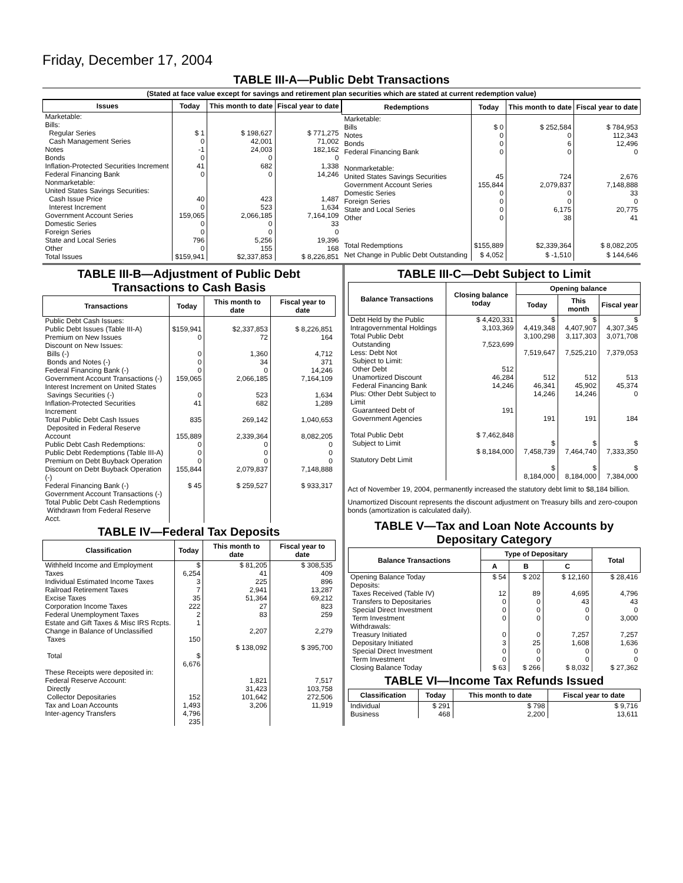Friday, December 17, 2004
TABLE III-A—Public Debt Transactions
(Stated at face value except for savings and retirement plan securities which are stated at current redemption value)
| Issues | Today | This month to date | Fiscal year to date |
| --- | --- | --- | --- |
| Marketable: Bills: Regular Series Cash Management Series Notes Bonds Inflation-Protected Securities Increment Federal Financing Bank Nonmarketable: United States Savings Securities: Cash Issue Price Interest Increment Government Account Series Domestic Series Foreign Series State and Local Series Other | $ 1 0 -1 0 41 0 40 0 159,065 0 0 796 0 | $ 198,627 42,001 24,003 0 682 0 423 523 2,066,185 0 0 5,256 155 | $ 771,275 71,002 182,162 0 1,338 14,246 1,487 1,634 7,164,109 33 0 19,396 168 |
| Total Issues | $159,941 | $2,337,853 | $ 8,226,851 |
| Redemptions | Today | This month to date | Fiscal year to date |
| --- | --- | --- | --- |
| Marketable: Bills Notes Bonds Federal Financing Bank Nonmarketable: United States Savings Securities Government Account Series Domestic Series Foreign Series State and Local Series Other | $ 0 0 0 0 45 155,844 0 0 0 0 | $ 252,584 0 6 0 724 2,079,837 0 0 6,175 38 | $ 784,953 112,343 12,496 0 2,676 7,148,888 33 0 20,775 41 |
| Total Redemptions | $155,889 | $2,339,364 | $ 8,082,205 |
| Net Change in Public Debt Outstanding | $ 4,052 | $ -1,510 | $ 144,646 |
TABLE III-B—Adjustment of Public Debt Transactions to Cash Basis
| Transactions | Today | This month to date | Fiscal year to date |
| --- | --- | --- | --- |
| Public Debt Cash Issues: Public Debt Issues (Table III-A) Premium on New Issues Discount on New Issues: Bills (-) Bonds and Notes (-) Federal Financing Bank (-) Government Account Transactions (-) Interest Increment on United States Savings Securities (-) Inflation-Protected Securities Increment Total Public Debt Cash Issues Deposited in Federal Reserve Account Public Debt Cash Redemptions: Public Debt Redemptions (Table III-A) Premium on Debt Buyback Operation Discount on Debt Buyback Operation (-) Federal Financing Bank (-) Government Account Transactions (-) Total Public Debt Cash Redemptions Withdrawn from Federal Reserve Acct. | $159,941 0 0 0 0 159,065 0 41 835 155,889 0 0 0 155,844 $ 45 | $2,337,853 72 1,360 34 0 2,066,185 523 682 269,142 2,339,364 0 0 0 2,079,837 $ 259,527 | $ 8,226,851 164 4,712 371 14,246 7,164,109 1,634 1,289 1,040,653 8,082,205 0 0 0 7,148,888 $ 933,317 |
TABLE IV—Federal Tax Deposits
| Classification | Today | This month to date | Fiscal year to date |
| --- | --- | --- | --- |
| Withheld Income and Employment Taxes Individual Estimated Income Taxes Railroad Retirement Taxes Excise Taxes Corporation Income Taxes Federal Unemployment Taxes Estate and Gift Taxes & Misc IRS Rcpts. Change in Balance of Unclassified Taxes Total These Receipts were deposited in: Federal Reserve Account: Directly Collector Depositaries Tax and Loan Accounts Inter-agency Transfers | $ 6,254 3 7 35 222 2 1 150 $ 6,676 152 1,493 4,796 235 | $ 81,205 41 225 2,941 51,364 27 83 2,207 $ 138,092 1,821 31,423 101,642 3,206 | $ 308,535 409 896 13,287 69,212 823 259 2,279 $ 395,700 7,517 103,758 272,506 11,919 |
TABLE III-C—Debt Subject to Limit
| Balance Transactions | Closing balance today | Opening balance | | |
| --- | --- | --- | --- | --- |
| | | Today | This month | Fiscal year |
| Debt Held by the Public Intragovernmental Holdings Total Public Debt Outstanding Less: Debt Not Subject to Limit: Other Debt Unamortized Discount Federal Financing Bank Plus: Other Debt Subject to Limit Guaranteed Debt of Government Agencies Total Public Debt Subject to Limit Statutory Debt Limit | $ 4,420,331 3,103,369 7,523,699 512 46,284 14,246 191 $ 7,462,848 $ 8,184,000 | $ 4,419,348 3,100,298 7,519,647 512 46,341 14,246 191 $ 7,458,739 $ 8,184,000 | $ 4,407,907 3,117,303 7,525,210 512 45,902 14,246 191 $ 7,464,740 $ 8,184,000 | $ 4,307,345 3,071,708 7,379,053 513 45,374 0 184 $ 7,333,350 $ 7,384,000 |
Act of November 19, 2004, permanently increased the statutory debt limit to $8,184 billion.
Unamortized Discount represents the discount adjustment on Treasury bills and zero-coupon bonds (amortization is calculated daily).
TABLE V—Tax and Loan Note Accounts by Depositary Category
| Balance Transactions | Type of Depositary | | | Total |
| --- | --- | --- | --- | --- |
| | A | B | C | |
| Opening Balance Today Deposits: Taxes Received (Table IV) Transfers to Depositaries Special Direct Investment Term Investment Withdrawals: Treasury Initiated Depositary Initiated Special Direct Investment Term Investment Closing Balance Today | $ 54 12 0 0 0 0 3 0 0 $ 63 | $ 202 89 0 0 0 0 25 0 0 $ 266 | $ 12,160 4,695 43 0 0 7,257 1,608 0 0 $ 8,032 | $ 28,416 4,796 43 0 3,000 7,257 1,636 0 0 $ 27,362 |
TABLE VI—Income Tax Refunds Issued
| Classification | Today | This month to date | Fiscal year to date |
| --- | --- | --- | --- |
| Individual Business | $ 291 468 | $ 798 2,200 | $ 9,716 13,611 |